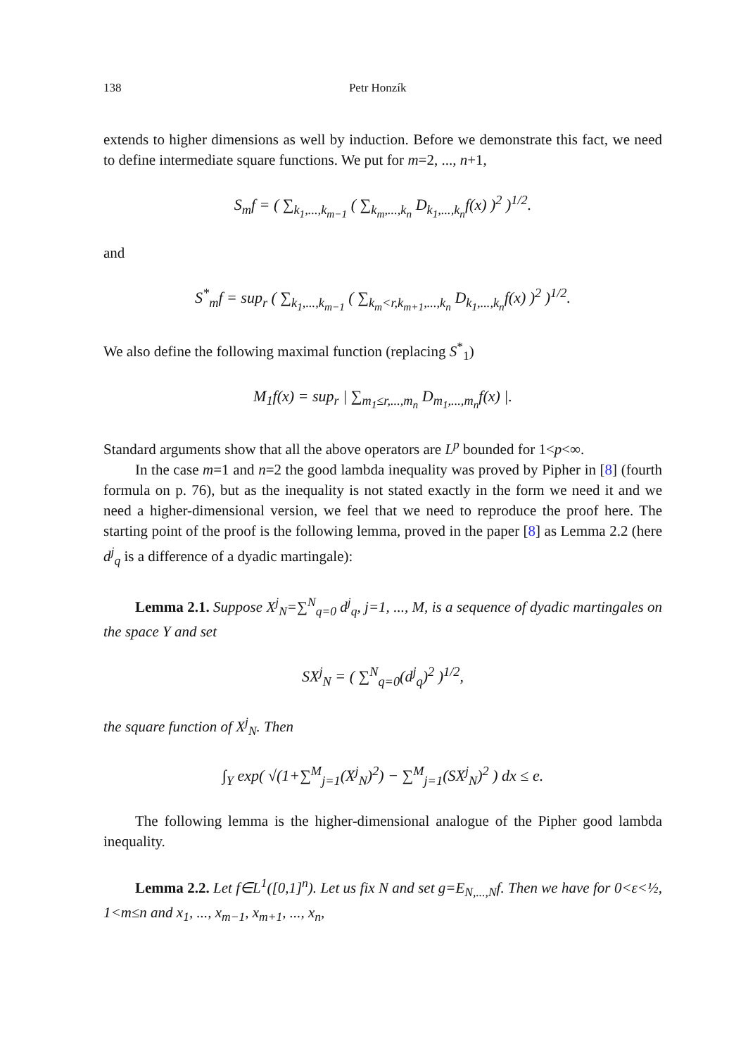138 Petr Honzík
extends to higher dimensions as well by induction. Before we demonstrate this fact, we need to define intermediate square functions. We put for m=2, ..., n+1,
S<sub>m</sub>f = ( ∑<sub>k<sub>1</sub>,...,k<sub>m−1</sub></sub> ( ∑<sub>k<sub>m</sub>,...,k<sub>n</sub></sub> D<sub>k<sub>1</sub>,...,k<sub>n</sub></sub>f(x) )<sup>2</sup> )<sup>1/2</sup>.
and
S<sup>*</sup><sub>m</sub>f = sup<sub>r</sub> ( ∑<sub>k<sub>1</sub>,...,k<sub>m−1</sub></sub> ( ∑<sub>k<sub>m</sub><r,k<sub>m+1</sub>,...,k<sub>n</sub></sub> D<sub>k<sub>1</sub>,...,k<sub>n</sub></sub>f(x) )<sup>2</sup> )<sup>1/2</sup>.
We also define the following maximal function (replacing S<sup>*</sup><sub>1</sub>)
M<sub>1</sub>f(x) = sup<sub>r</sub> | ∑<sub>m<sub>1</sub>≤r,...,m<sub>n</sub></sub> D<sub>m<sub>1</sub>,...,m<sub>n</sub></sub>f(x) |.
Standard arguments show that all the above operators are L<sup>p</sup> bounded for 1<p<∞.
In the case m=1 and n=2 the good lambda inequality was proved by Pipher in [8] (fourth formula on p. 76), but as the inequality is not stated exactly in the form we need it and we need a higher-dimensional version, we feel that we need to reproduce the proof here. The starting point of the proof is the following lemma, proved in the paper [8] as Lemma 2.2 (here d<sup>j</sup><sub>q</sub> is a difference of a dyadic martingale):
Lemma 2.1. Suppose X<sup>j</sup><sub>N</sub>=∑<sup>N</sup><sub>q=0</sub> d<sup>j</sup><sub>q</sub>, j=1, ..., M, is a sequence of dyadic martingales on the space Y and set
SX<sup>j</sup><sub>N</sub> = ( ∑<sup>N</sup><sub>q=0</sub>(d<sup>j</sup><sub>q</sub>)<sup>2</sup> )<sup>1/2</sup>,
the square function of X<sup>j</sup><sub>N</sub>. Then
∫<sub>Y</sub> exp( √(1+∑<sup>M</sup><sub>j=1</sub>(X<sup>j</sup><sub>N</sub>)<sup>2</sup>) − ∑<sup>M</sup><sub>j=1</sub>(SX<sup>j</sup><sub>N</sub>)<sup>2</sup> ) dx ≤ e.
The following lemma is the higher-dimensional analogue of the Pipher good lambda inequality.
Lemma 2.2. Let f∈L<sup>1</sup>([0,1]<sup>n</sup>). Let us fix N and set g=E<sub>N,...,N</sub>f. Then we have for 0<ε<½, 1<m≤n and x<sub>1</sub>, ..., x<sub>m−1</sub>, x<sub>m+1</sub>, ..., x<sub>n</sub>,